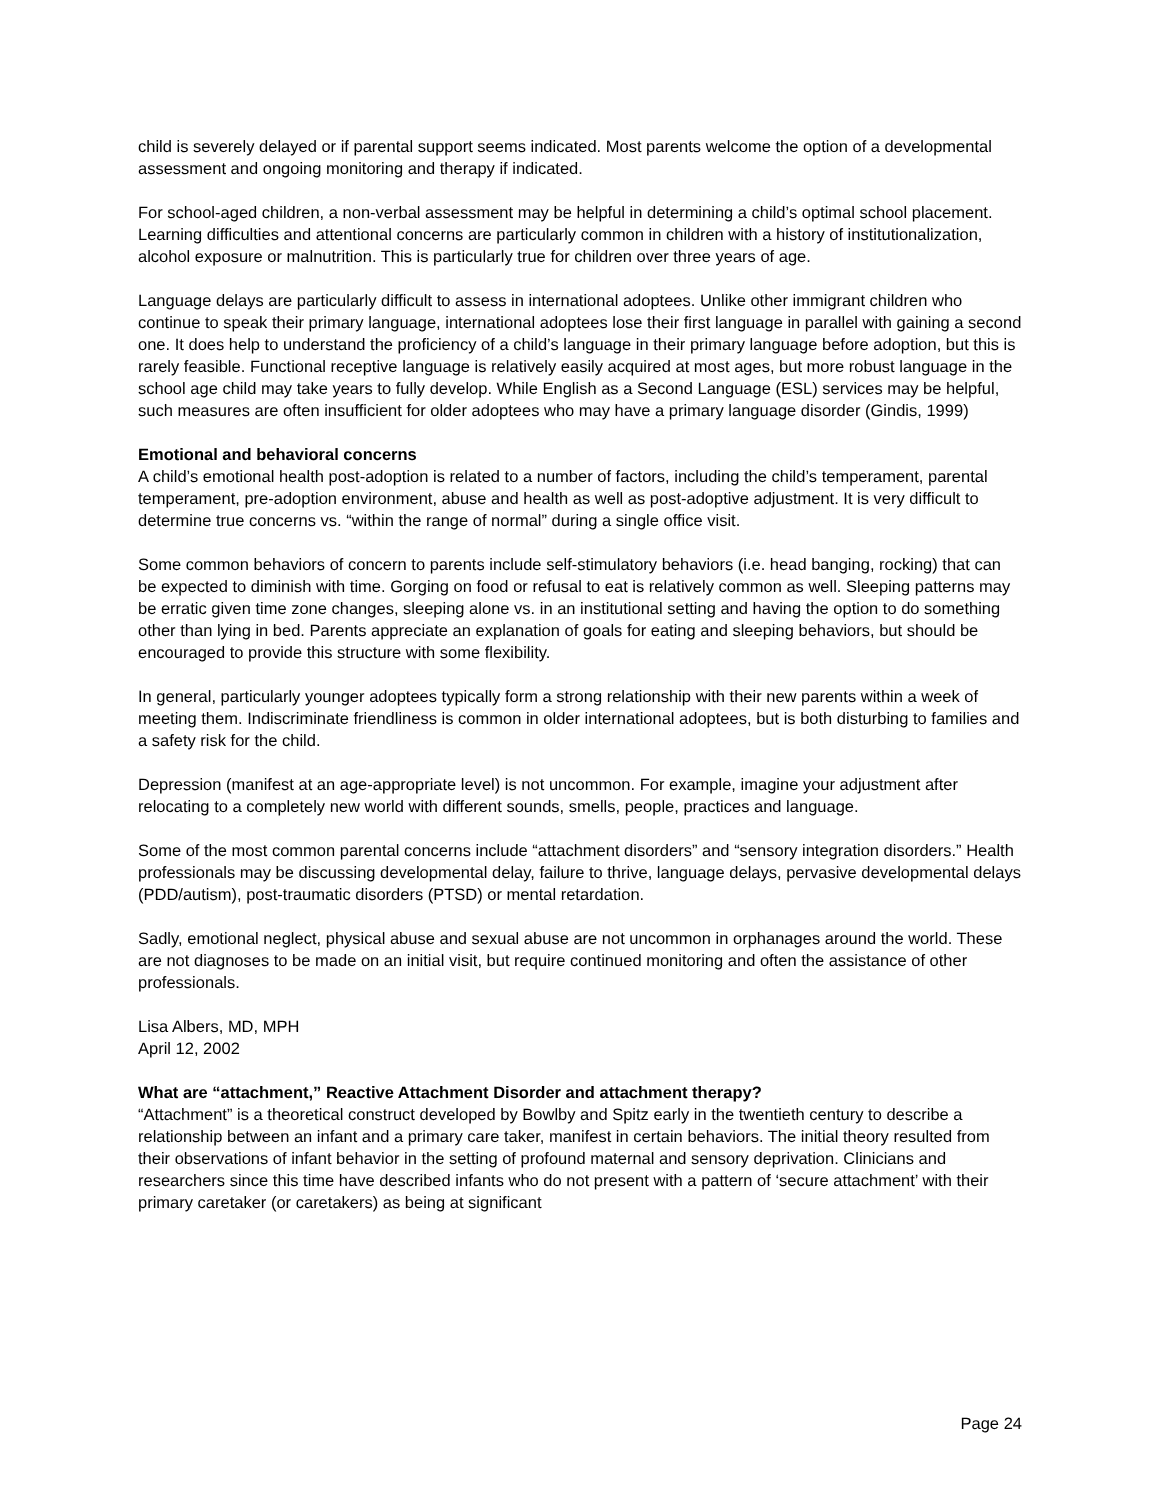child is severely delayed or if parental support seems indicated. Most parents welcome the option of a developmental assessment and ongoing monitoring and therapy if indicated.
For school-aged children, a non-verbal assessment may be helpful in determining a child’s optimal school placement. Learning difficulties and attentional concerns are particularly common in children with a history of institutionalization, alcohol exposure or malnutrition. This is particularly true for children over three years of age.
Language delays are particularly difficult to assess in international adoptees. Unlike other immigrant children who continue to speak their primary language, international adoptees lose their first language in parallel with gaining a second one. It does help to understand the proficiency of a child’s language in their primary language before adoption, but this is rarely feasible. Functional receptive language is relatively easily acquired at most ages, but more robust language in the school age child may take years to fully develop. While English as a Second Language (ESL) services may be helpful, such measures are often insufficient for older adoptees who may have a primary language disorder (Gindis, 1999)
Emotional and behavioral concerns
A child’s emotional health post-adoption is related to a number of factors, including the child’s temperament, parental temperament, pre-adoption environment, abuse and health as well as post-adoptive adjustment. It is very difficult to determine true concerns vs. “within the range of normal” during a single office visit.
Some common behaviors of concern to parents include self-stimulatory behaviors (i.e. head banging, rocking) that can be expected to diminish with time. Gorging on food or refusal to eat is relatively common as well. Sleeping patterns may be erratic given time zone changes, sleeping alone vs. in an institutional setting and having the option to do something other than lying in bed. Parents appreciate an explanation of goals for eating and sleeping behaviors, but should be encouraged to provide this structure with some flexibility.
In general, particularly younger adoptees typically form a strong relationship with their new parents within a week of meeting them. Indiscriminate friendliness is common in older international adoptees, but is both disturbing to families and a safety risk for the child.
Depression (manifest at an age-appropriate level) is not uncommon. For example, imagine your adjustment after relocating to a completely new world with different sounds, smells, people, practices and language.
Some of the most common parental concerns include “attachment disorders” and “sensory integration disorders.” Health professionals may be discussing developmental delay, failure to thrive, language delays, pervasive developmental delays (PDD/autism), post-traumatic disorders (PTSD) or mental retardation.
Sadly, emotional neglect, physical abuse and sexual abuse are not uncommon in orphanages around the world. These are not diagnoses to be made on an initial visit, but require continued monitoring and often the assistance of other professionals.
Lisa Albers, MD, MPH
April 12, 2002
What are “attachment,” Reactive Attachment Disorder and attachment therapy?
“Attachment” is a theoretical construct developed by Bowlby and Spitz early in the twentieth century to describe a relationship between an infant and a primary care taker, manifest in certain behaviors. The initial theory resulted from their observations of infant behavior in the setting of profound maternal and sensory deprivation. Clinicians and researchers since this time have described infants who do not present with a pattern of ‘secure attachment’ with their primary caretaker (or caretakers) as being at significant
Page 24